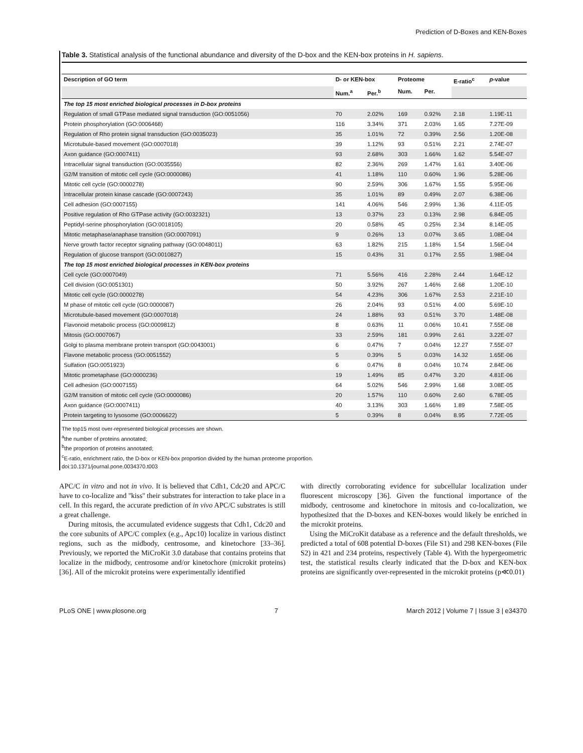Prediction of D-Boxes and KEN-Boxes
Table 3. Statistical analysis of the functional abundance and diversity of the D-box and the KEN-box proteins in H. sapiens.
| Description of GO term | D- or KEN-box | | Proteome | | E-ratio<sup>c</sup> | p -value |
| --- | --- | --- | --- | --- | --- | --- |
| | Num.<sup>a</sup> | Per.<sup>b</sup> | Num. | Per. | | |
| The top 15 most enriched biological processes in D-box proteins | | | | | | |
| Regulation of small GTPase mediated signal transduction (GO:0051056) | 70 | 2.02% | 169 | 0.92% | 2.18 | 1.19E-11 |
| Protein phosphorylation (GO:0006468) | 116 | 3.34% | 371 | 2.03% | 1.65 | 7.27E-09 |
| Regulation of Rho protein signal transduction (GO:0035023) | 35 | 1.01% | 72 | 0.39% | 2.56 | 1.20E-08 |
| Microtubule-based movement (GO:0007018) | 39 | 1.12% | 93 | 0.51% | 2.21 | 2.74E-07 |
| Axon guidance (GO:0007411) | 93 | 2.68% | 303 | 1.66% | 1.62 | 5.54E-07 |
| Intracellular signal transduction (GO:0035556) | 82 | 2.36% | 269 | 1.47% | 1.61 | 3.40E-06 |
| G2/M transition of mitotic cell cycle (GO:0000086) | 41 | 1.18% | 110 | 0.60% | 1.96 | 5.28E-06 |
| Mitotic cell cycle (GO:0000278) | 90 | 2.59% | 306 | 1.67% | 1.55 | 5.95E-06 |
| Intracellular protein kinase cascade (GO:0007243) | 35 | 1.01% | 89 | 0.49% | 2.07 | 6.38E-06 |
| Cell adhesion (GO:0007155) | 141 | 4.06% | 546 | 2.99% | 1.36 | 4.11E-05 |
| Positive regulation of Rho GTPase activity (GO:0032321) | 13 | 0.37% | 23 | 0.13% | 2.98 | 6.84E-05 |
| Peptidyl-serine phosphorylation (GO:0018105) | 20 | 0.58% | 45 | 0.25% | 2.34 | 8.14E-05 |
| Mitotic metaphase/anaphase transition (GO:0007091) | 9 | 0.26% | 13 | 0.07% | 3.65 | 1.08E-04 |
| Nerve growth factor receptor signaling pathway (GO:0048011) | 63 | 1.82% | 215 | 1.18% | 1.54 | 1.56E-04 |
| Regulation of glucose transport (GO:0010827) | 15 | 0.43% | 31 | 0.17% | 2.55 | 1.98E-04 |
| The top 15 most enriched biological processes in KEN-box proteins | | | | | | |
| Cell cycle (GO:0007049) | 71 | 5.56% | 416 | 2.28% | 2.44 | 1.64E-12 |
| Cell division (GO:0051301) | 50 | 3.92% | 267 | 1.46% | 2.68 | 1.20E-10 |
| Mitotic cell cycle (GO:0000278) | 54 | 4.23% | 306 | 1.67% | 2.53 | 2.21E-10 |
| M phase of mitotic cell cycle (GO:0000087) | 26 | 2.04% | 93 | 0.51% | 4.00 | 5.69E-10 |
| Microtubule-based movement (GO:0007018) | 24 | 1.88% | 93 | 0.51% | 3.70 | 1.48E-08 |
| Flavonoid metabolic process (GO:0009812) | 8 | 0.63% | 11 | 0.06% | 10.41 | 7.55E-08 |
| Mitosis (GO:0007067) | 33 | 2.59% | 181 | 0.99% | 2.61 | 3.22E-07 |
| Golgi to plasma membrane protein transport (GO:0043001) | 6 | 0.47% | 7 | 0.04% | 12.27 | 7.55E-07 |
| Flavone metabolic process (GO:0051552) | 5 | 0.39% | 5 | 0.03% | 14.32 | 1.65E-06 |
| Sulfation (GO:0051923) | 6 | 0.47% | 8 | 0.04% | 10.74 | 2.84E-06 |
| Mitotic prometaphase (GO:0000236) | 19 | 1.49% | 85 | 0.47% | 3.20 | 4.81E-06 |
| Cell adhesion (GO:0007155) | 64 | 5.02% | 546 | 2.99% | 1.68 | 3.08E-05 |
| G2/M transition of mitotic cell cycle (GO:0000086) | 20 | 1.57% | 110 | 0.60% | 2.60 | 6.78E-05 |
| Axon guidance (GO:0007411) | 40 | 3.13% | 303 | 1.66% | 1.89 | 7.58E-05 |
| Protein targeting to lysosome (GO:0006622) | 5 | 0.39% | 8 | 0.04% | 8.95 | 7.72E-05 |
The top15 most over-represented biological processes are shown.
<sup>a</sup> the number of proteins annotated;
<sup>b</sup> the proportion of proteins annotated;
<sup>c</sup> E-ratio, enrichment ratio, the D-box or KEN-box proportion divided by the human proteome proportion.
doi:10.1371/journal.pone.0034370.t003
APC/C in vitro and not in vivo. It is believed that Cdh1, Cdc20 and APC/C have to co-localize and ''kiss'' their substrates for interaction to take place in a cell. In this regard, the accurate prediction of in vivo APC/C substrates is still a great challenge.
During mitosis, the accumulated evidence suggests that Cdh1, Cdc20 and the core subunits of APC/C complex (e.g., Apc10) localize in various distinct regions, such as the midbody, centrosome, and kinetochore [33–36]. Previously, we reported the MiCroKit 3.0 database that contains proteins that localize in the midbody, centrosome and/or kinetochore (microkit proteins) [36]. All of the microkit proteins were experimentally identified
with directly corroborating evidence for subcellular localization under fluorescent microscopy [36]. Given the functional importance of the midbody, centrosome and kinetochore in mitosis and co-localization, we hypothesized that the D-boxes and KEN-boxes would likely be enriched in the microkit proteins.
Using the MiCroKit database as a reference and the default thresholds, we predicted a total of 608 potential D-boxes (File S1) and 298 KEN-boxes (File S2) in 421 and 234 proteins, respectively (Table 4). With the hypergeometric test, the statistical results clearly indicated that the D-box and KEN-box proteins are significantly over-represented in the microkit proteins (p≪0.01)
PLoS ONE | www.plosone.org 7 March 2012 | Volume 7 | Issue 3 | e34370